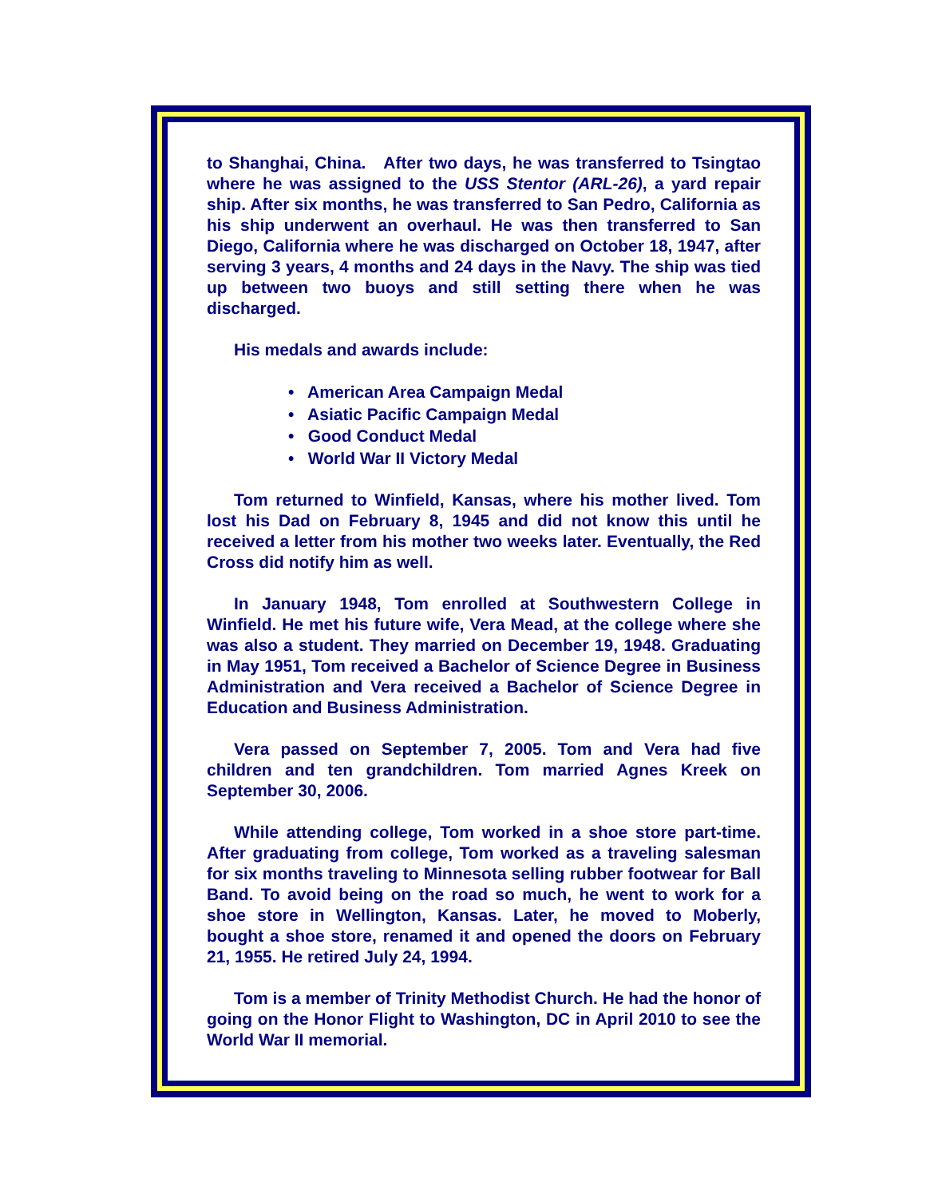to Shanghai, China. After two days, he was transferred to Tsingtao where he was assigned to the USS Stentor (ARL-26), a yard repair ship. After six months, he was transferred to San Pedro, California as his ship underwent an overhaul. He was then transferred to San Diego, California where he was discharged on October 18, 1947, after serving 3 years, 4 months and 24 days in the Navy. The ship was tied up between two buoys and still setting there when he was discharged.
His medals and awards include:
• American Area Campaign Medal
• Asiatic Pacific Campaign Medal
• Good Conduct Medal
• World War II Victory Medal
Tom returned to Winfield, Kansas, where his mother lived. Tom lost his Dad on February 8, 1945 and did not know this until he received a letter from his mother two weeks later. Eventually, the Red Cross did notify him as well.
In January 1948, Tom enrolled at Southwestern College in Winfield. He met his future wife, Vera Mead, at the college where she was also a student. They married on December 19, 1948. Graduating in May 1951, Tom received a Bachelor of Science Degree in Business Administration and Vera received a Bachelor of Science Degree in Education and Business Administration.
Vera passed on September 7, 2005. Tom and Vera had five children and ten grandchildren. Tom married Agnes Kreek on September 30, 2006.
While attending college, Tom worked in a shoe store part-time. After graduating from college, Tom worked as a traveling salesman for six months traveling to Minnesota selling rubber footwear for Ball Band. To avoid being on the road so much, he went to work for a shoe store in Wellington, Kansas. Later, he moved to Moberly, bought a shoe store, renamed it and opened the doors on February 21, 1955. He retired July 24, 1994.
Tom is a member of Trinity Methodist Church. He had the honor of going on the Honor Flight to Washington, DC in April 2010 to see the World War II memorial.